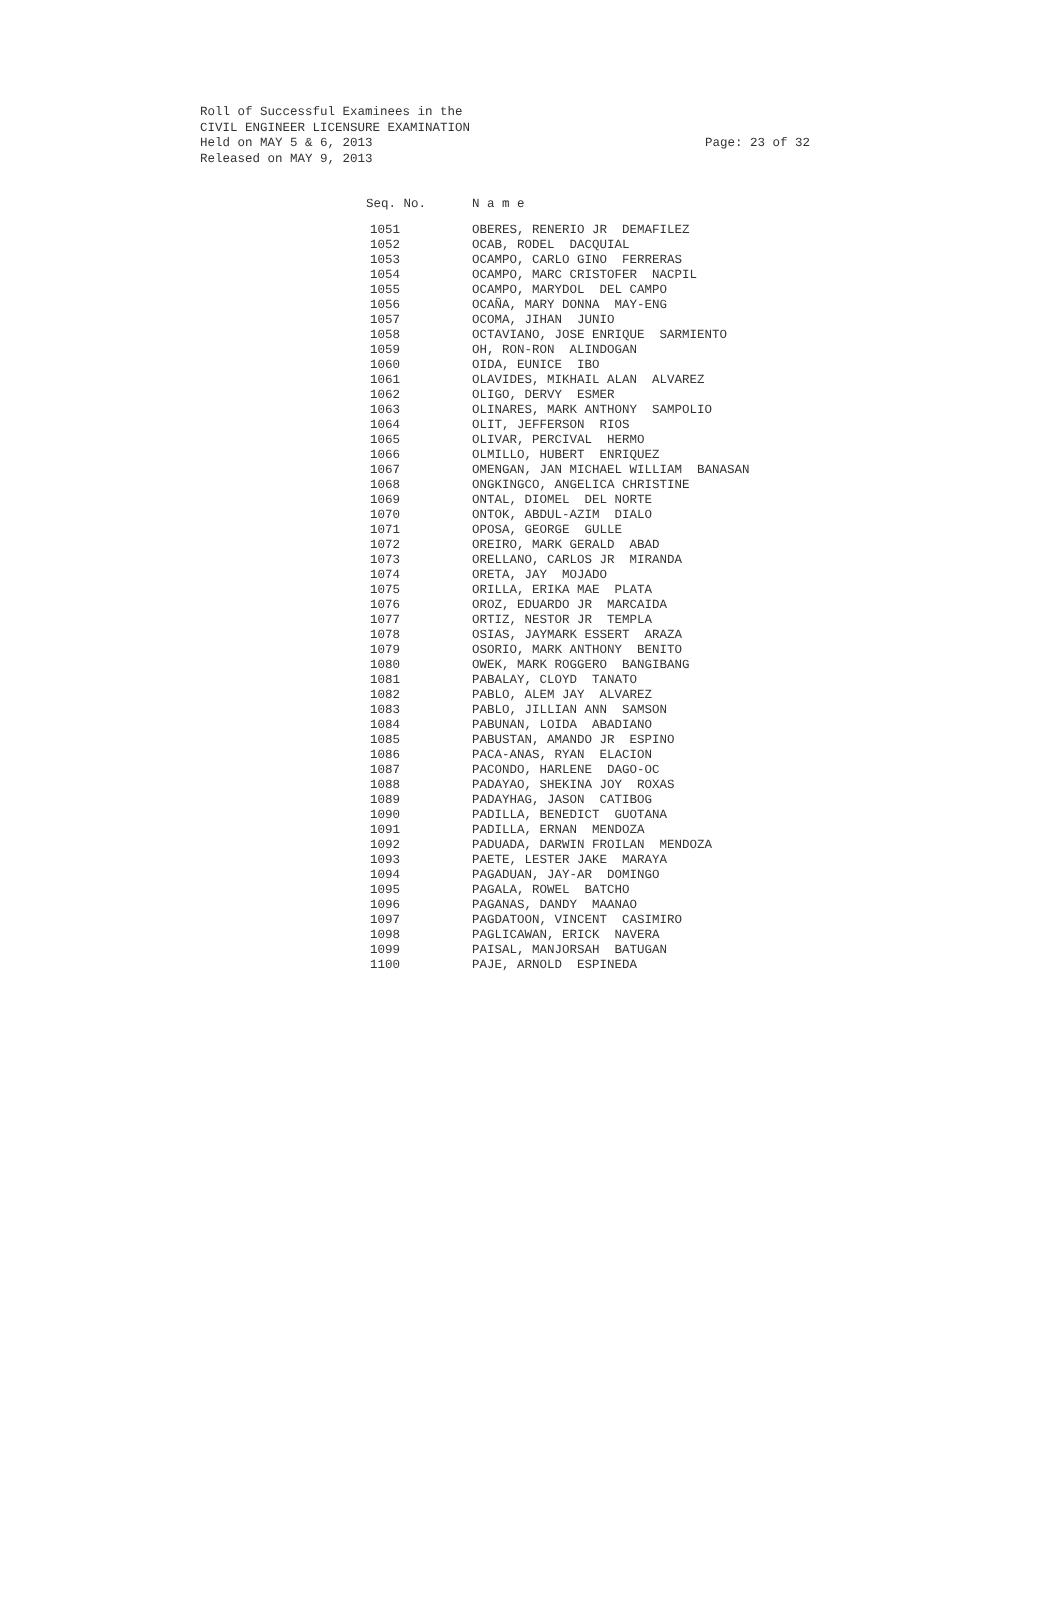Roll of Successful Examinees in the
CIVIL ENGINEER LICENSURE EXAMINATION
Held on MAY 5 & 6, 2013 Page: 23 of 32
Released on MAY 9, 2013
| Seq. No. | N a m e |
| --- | --- |
| 1051 | OBERES, RENERIO JR DEMAFILEZ |
| 1052 | OCAB, RODEL DACQUIAL |
| 1053 | OCAMPO, CARLO GINO FERRERAS |
| 1054 | OCAMPO, MARC CRISTOFER NACPIL |
| 1055 | OCAMPO, MARYDOL DEL CAMPO |
| 1056 | OCAÑA, MARY DONNA MAY-ENG |
| 1057 | OCOMA, JIHAN JUNIO |
| 1058 | OCTAVIANO, JOSE ENRIQUE SARMIENTO |
| 1059 | OH, RON-RON ALINDOGAN |
| 1060 | OIDA, EUNICE IBO |
| 1061 | OLAVIDES, MIKHAIL ALAN ALVAREZ |
| 1062 | OLIGO, DERVY ESMER |
| 1063 | OLINARES, MARK ANTHONY SAMPOLIO |
| 1064 | OLIT, JEFFERSON RIOS |
| 1065 | OLIVAR, PERCIVAL HERMO |
| 1066 | OLMILLO, HUBERT ENRIQUEZ |
| 1067 | OMENGAN, JAN MICHAEL WILLIAM BANASAN |
| 1068 | ONGKINGCO, ANGELICA CHRISTINE |
| 1069 | ONTAL, DIOMEL DEL NORTE |
| 1070 | ONTOK, ABDUL-AZIM DIALO |
| 1071 | OPOSA, GEORGE GULLE |
| 1072 | OREIRO, MARK GERALD ABAD |
| 1073 | ORELLANO, CARLOS JR MIRANDA |
| 1074 | ORETA, JAY MOJADO |
| 1075 | ORILLA, ERIKA MAE PLATA |
| 1076 | OROZ, EDUARDO JR MARCAIDA |
| 1077 | ORTIZ, NESTOR JR TEMPLA |
| 1078 | OSIAS, JAYMARK ESSERT ARAZA |
| 1079 | OSORIO, MARK ANTHONY BENITO |
| 1080 | OWEK, MARK ROGGERO BANGIBANG |
| 1081 | PABALAY, CLOYD TANATO |
| 1082 | PABLO, ALEM JAY ALVAREZ |
| 1083 | PABLO, JILLIAN ANN SAMSON |
| 1084 | PABUNAN, LOIDA ABADIANO |
| 1085 | PABUSTAN, AMANDO JR ESPINO |
| 1086 | PACA-ANAS, RYAN ELACION |
| 1087 | PACONDO, HARLENE DAGO-OC |
| 1088 | PADAYAO, SHEKINA JOY ROXAS |
| 1089 | PADAYHAG, JASON CATIBOG |
| 1090 | PADILLA, BENEDICT GUOTANA |
| 1091 | PADILLA, ERNAN MENDOZA |
| 1092 | PADUADA, DARWIN FROILAN MENDOZA |
| 1093 | PAETE, LESTER JAKE MARAYA |
| 1094 | PAGADUAN, JAY-AR DOMINGO |
| 1095 | PAGALA, ROWEL BATCHO |
| 1096 | PAGANAS, DANDY MAANAO |
| 1097 | PAGDATOON, VINCENT CASIMIRO |
| 1098 | PAGLICAWAN, ERICK NAVERA |
| 1099 | PAISAL, MANJORSAH BATUGAN |
| 1100 | PAJE, ARNOLD ESPINEDA |